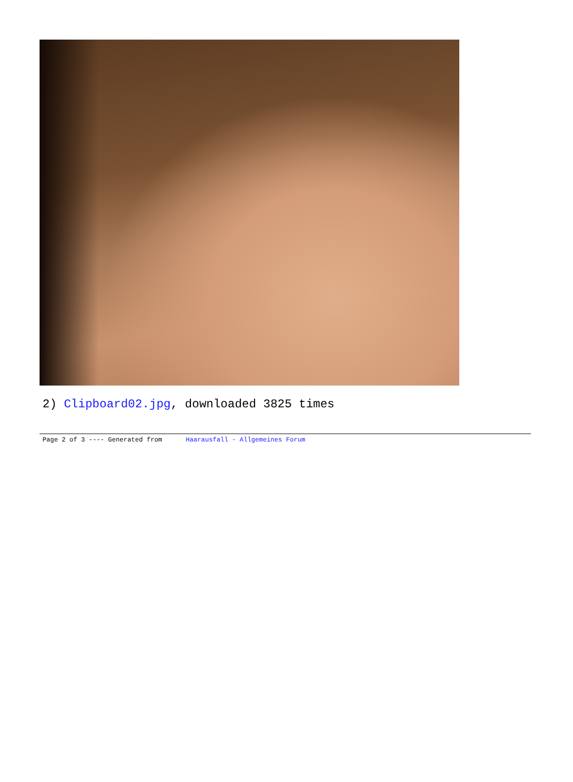2) Clipboard02.jpg, downloaded 3825 times
Page 2 of 3 ---- Generated from Haarausfall - Allgemeines Forum